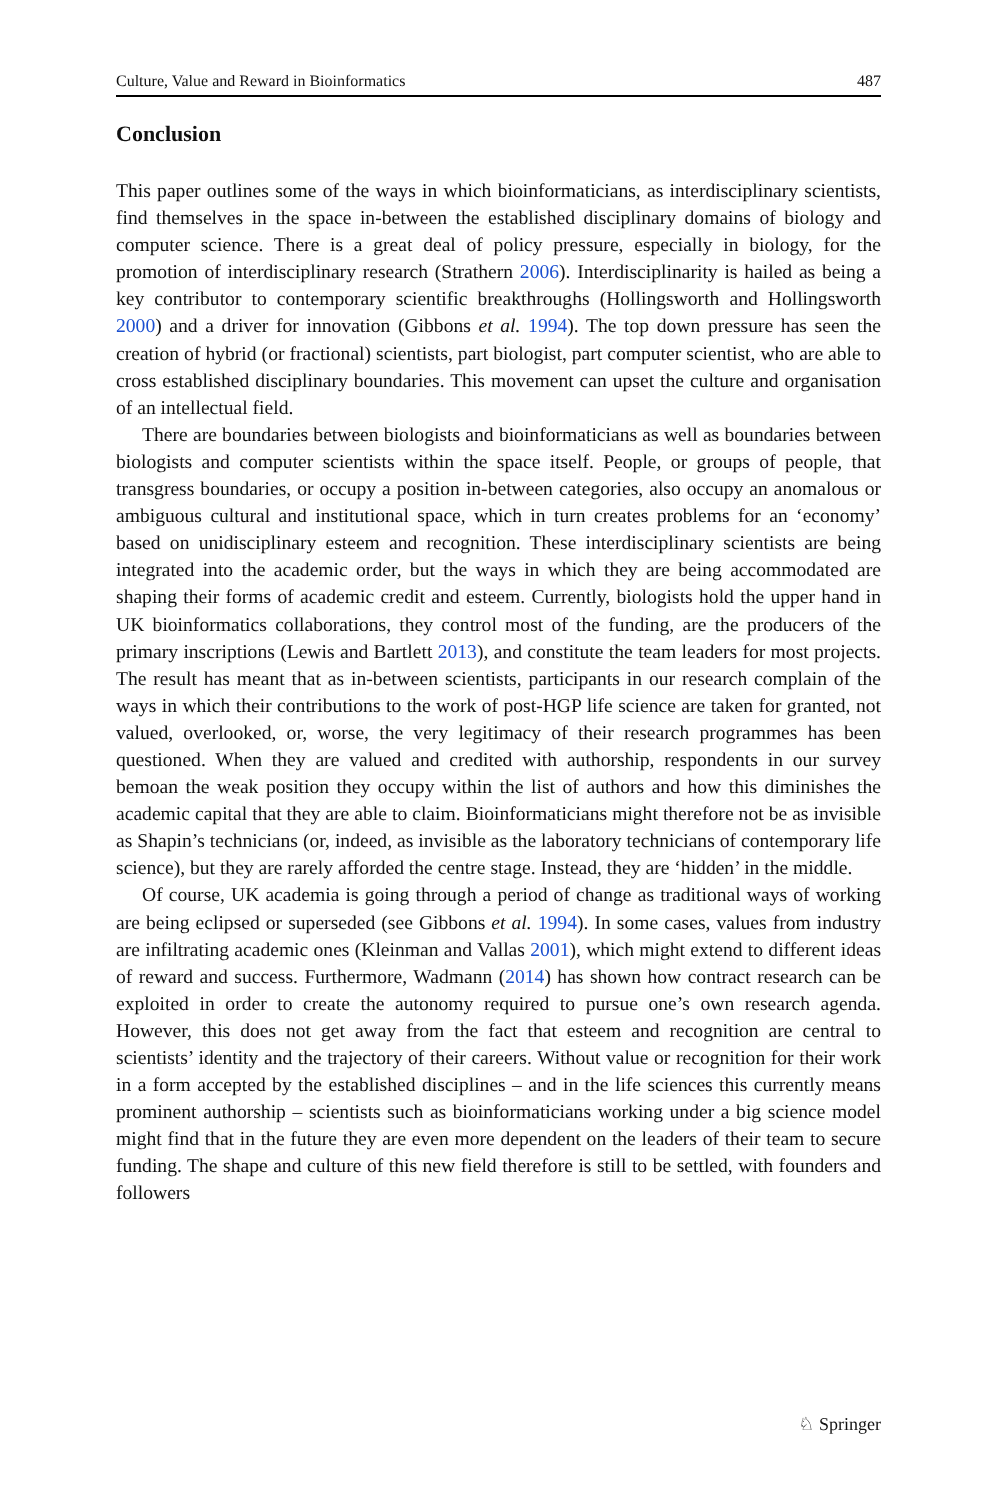Culture, Value and Reward in Bioinformatics 487
Conclusion
This paper outlines some of the ways in which bioinformaticians, as interdisciplinary scientists, find themselves in the space in-between the established disciplinary domains of biology and computer science. There is a great deal of policy pressure, especially in biology, for the promotion of interdisciplinary research (Strathern 2006). Interdisciplinarity is hailed as being a key contributor to contemporary scientific breakthroughs (Hollingsworth and Hollingsworth 2000) and a driver for innovation (Gibbons et al. 1994). The top down pressure has seen the creation of hybrid (or fractional) scientists, part biologist, part computer scientist, who are able to cross established disciplinary boundaries. This movement can upset the culture and organisation of an intellectual field.
There are boundaries between biologists and bioinformaticians as well as boundaries between biologists and computer scientists within the space itself. People, or groups of people, that transgress boundaries, or occupy a position in-between categories, also occupy an anomalous or ambiguous cultural and institutional space, which in turn creates problems for an ‘economy’ based on unidisciplinary esteem and recognition. These interdisciplinary scientists are being integrated into the academic order, but the ways in which they are being accommodated are shaping their forms of academic credit and esteem. Currently, biologists hold the upper hand in UK bioinformatics collaborations, they control most of the funding, are the producers of the primary inscriptions (Lewis and Bartlett 2013), and constitute the team leaders for most projects. The result has meant that as in-between scientists, participants in our research complain of the ways in which their contributions to the work of post-HGP life science are taken for granted, not valued, overlooked, or, worse, the very legitimacy of their research programmes has been questioned. When they are valued and credited with authorship, respondents in our survey bemoan the weak position they occupy within the list of authors and how this diminishes the academic capital that they are able to claim. Bioinformaticians might therefore not be as invisible as Shapin’s technicians (or, indeed, as invisible as the laboratory technicians of contemporary life science), but they are rarely afforded the centre stage. Instead, they are ‘hidden’ in the middle.
Of course, UK academia is going through a period of change as traditional ways of working are being eclipsed or superseded (see Gibbons et al. 1994). In some cases, values from industry are infiltrating academic ones (Kleinman and Vallas 2001), which might extend to different ideas of reward and success. Furthermore, Wadmann (2014) has shown how contract research can be exploited in order to create the autonomy required to pursue one’s own research agenda. However, this does not get away from the fact that esteem and recognition are central to scientists’ identity and the trajectory of their careers. Without value or recognition for their work in a form accepted by the established disciplines – and in the life sciences this currently means prominent authorship – scientists such as bioinformaticians working under a big science model might find that in the future they are even more dependent on the leaders of their team to secure funding. The shape and culture of this new field therefore is still to be settled, with founders and followers
♘ Springer